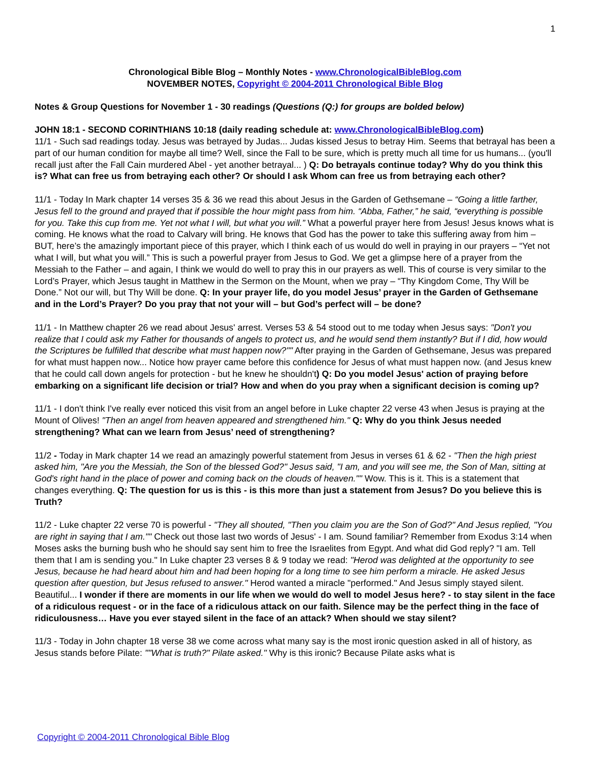1
Chronological Bible Blog – Monthly Notes - www.ChronologicalBibleBlog.com
NOVEMBER NOTES, Copyright © 2004-2011 Chronological Bible Blog
Notes & Group Questions for November 1 - 30 readings (Questions (Q:) for groups are bolded below)
JOHN 18:1 - SECOND CORINTHIANS 10:18 (daily reading schedule at: www.ChronologicalBibleBlog.com)
11/1 - Such sad readings today. Jesus was betrayed by Judas... Judas kissed Jesus to betray Him. Seems that betrayal has been a part of our human condition for maybe all time? Well, since the Fall to be sure, which is pretty much all time for us humans... (you'll recall just after the Fall Cain murdered Abel - yet another betrayal... ) Q: Do betrayals continue today? Why do you think this is? What can free us from betraying each other? Or should I ask Whom can free us from betraying each other?
11/1 - Today In Mark chapter 14 verses 35 & 36 we read this about Jesus in the Garden of Gethsemane – “Going a little farther, Jesus fell to the ground and prayed that if possible the hour might pass from him. “Abba, Father,” he said, “everything is possible for you. Take this cup from me. Yet not what I will, but what you will.” What a powerful prayer here from Jesus! Jesus knows what is coming. He knows what the road to Calvary will bring. He knows that God has the power to take this suffering away from him – BUT, here’s the amazingly important piece of this prayer, which I think each of us would do well in praying in our prayers – “Yet not what I will, but what you will.” This is such a powerful prayer from Jesus to God. We get a glimpse here of a prayer from the Messiah to the Father – and again, I think we would do well to pray this in our prayers as well. This of course is very similar to the Lord’s Prayer, which Jesus taught in Matthew in the Sermon on the Mount, when we pray – “Thy Kingdom Come, Thy Will be Done.” Not our will, but Thy Will be done. Q: In your prayer life, do you model Jesus’ prayer in the Garden of Gethsemane and in the Lord’s Prayer? Do you pray that not your will – but God’s perfect will – be done?
11/1 - In Matthew chapter 26 we read about Jesus' arrest. Verses 53 & 54 stood out to me today when Jesus says: "Don't you realize that I could ask my Father for thousands of angels to protect us, and he would send them instantly? But if I did, how would the Scriptures be fulfilled that describe what must happen now?"" After praying in the Garden of Gethsemane, Jesus was prepared for what must happen now... Notice how prayer came before this confidence for Jesus of what must happen now. (and Jesus knew that he could call down angels for protection - but he knew he shouldn't) Q: Do you model Jesus' action of praying before embarking on a significant life decision or trial? How and when do you pray when a significant decision is coming up?
11/1 - I don't think I've really ever noticed this visit from an angel before in Luke chapter 22 verse 43 when Jesus is praying at the Mount of Olives! "Then an angel from heaven appeared and strengthened him." Q: Why do you think Jesus needed strengthening? What can we learn from Jesus’ need of strengthening?
11/2 - Today in Mark chapter 14 we read an amazingly powerful statement from Jesus in verses 61 & 62 - "Then the high priest asked him, "Are you the Messiah, the Son of the blessed God?" Jesus said, "I am, and you will see me, the Son of Man, sitting at God's right hand in the place of power and coming back on the clouds of heaven."" Wow. This is it. This is a statement that changes everything. Q: The question for us is this - is this more than just a statement from Jesus? Do you believe this is Truth?
11/2 - Luke chapter 22 verse 70 is powerful - "They all shouted, "Then you claim you are the Son of God?" And Jesus replied, "You are right in saying that I am."" Check out those last two words of Jesus' - I am. Sound familiar? Remember from Exodus 3:14 when Moses asks the burning bush who he should say sent him to free the Israelites from Egypt. And what did God reply? "I am. Tell them that I am is sending you." In Luke chapter 23 verses 8 & 9 today we read: "Herod was delighted at the opportunity to see Jesus, because he had heard about him and had been hoping for a long time to see him perform a miracle. He asked Jesus question after question, but Jesus refused to answer." Herod wanted a miracle "performed." And Jesus simply stayed silent. Beautiful... I wonder if there are moments in our life when we would do well to model Jesus here? - to stay silent in the face of a ridiculous request - or in the face of a ridiculous attack on our faith. Silence may be the perfect thing in the face of ridiculousness… Have you ever stayed silent in the face of an attack? When should we stay silent?
11/3 - Today in John chapter 18 verse 38 we come across what many say is the most ironic question asked in all of history, as Jesus stands before Pilate: ""What is truth?" Pilate asked." Why is this ironic? Because Pilate asks what is
Copyright © 2004-2011 Chronological Bible Blog